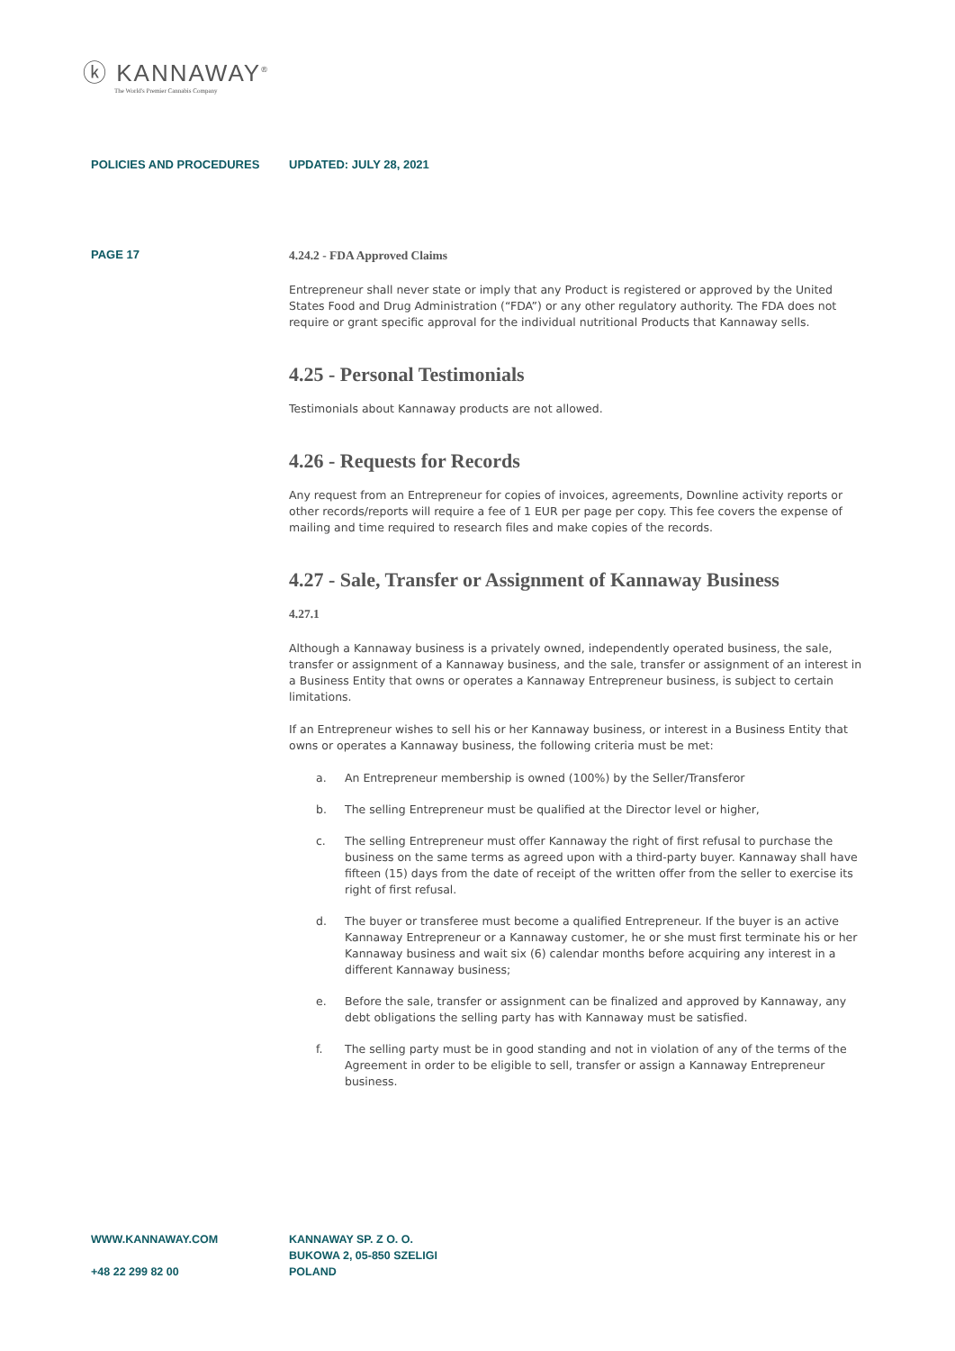ⓚ KANNAWAY<sup>®</sup>
The World's Premier Cannabis Company
POLICIES AND PROCEDURES UPDATED: JULY 28, 2021
PAGE 17
4.24.2 - FDA Approved Claims
Entrepreneur shall never state or imply that any Product is registered or approved by the United States Food and Drug Administration (“FDA”) or any other regulatory authority. The FDA does not require or grant specific approval for the individual nutritional Products that Kannaway sells.
4.25 - Personal Testimonials
Testimonials about Kannaway products are not allowed.
4.26 - Requests for Records
Any request from an Entrepreneur for copies of invoices, agreements, Downline activity reports or other records/reports will require a fee of 1 EUR per page per copy. This fee covers the expense of mailing and time required to research files and make copies of the records.
4.27 - Sale, Transfer or Assignment of Kannaway Business
4.27.1
Although a Kannaway business is a privately owned, independently operated business, the sale, transfer or assignment of a Kannaway business, and the sale, transfer or assignment of an interest in a Business Entity that owns or operates a Kannaway Entrepreneur business, is subject to certain limitations.
If an Entrepreneur wishes to sell his or her Kannaway business, or interest in a Business Entity that owns or operates a Kannaway business, the following criteria must be met:
a. An Entrepreneur membership is owned (100%) by the Seller/Transferor
b. The selling Entrepreneur must be qualified at the Director level or higher,
c. The selling Entrepreneur must offer Kannaway the right of first refusal to purchase the business on the same terms as agreed upon with a third-party buyer. Kannaway shall have fifteen (15) days from the date of receipt of the written offer from the seller to exercise its right of first refusal.
d. The buyer or transferee must become a qualified Entrepreneur. If the buyer is an active Kannaway Entrepreneur or a Kannaway customer, he or she must first terminate his or her Kannaway business and wait six (6) calendar months before acquiring any interest in a different Kannaway business;
e. Before the sale, transfer or assignment can be finalized and approved by Kannaway, any debt obligations the selling party has with Kannaway must be satisfied.
f. The selling party must be in good standing and not in violation of any of the terms of the Agreement in order to be eligible to sell, transfer or assign a Kannaway Entrepreneur business.
WWW.KANNAWAY.COM
+48 22 299 82 00
KANNAWAY SP. Z O. O.
BUKOWA 2, 05-850 SZELIGI
POLAND